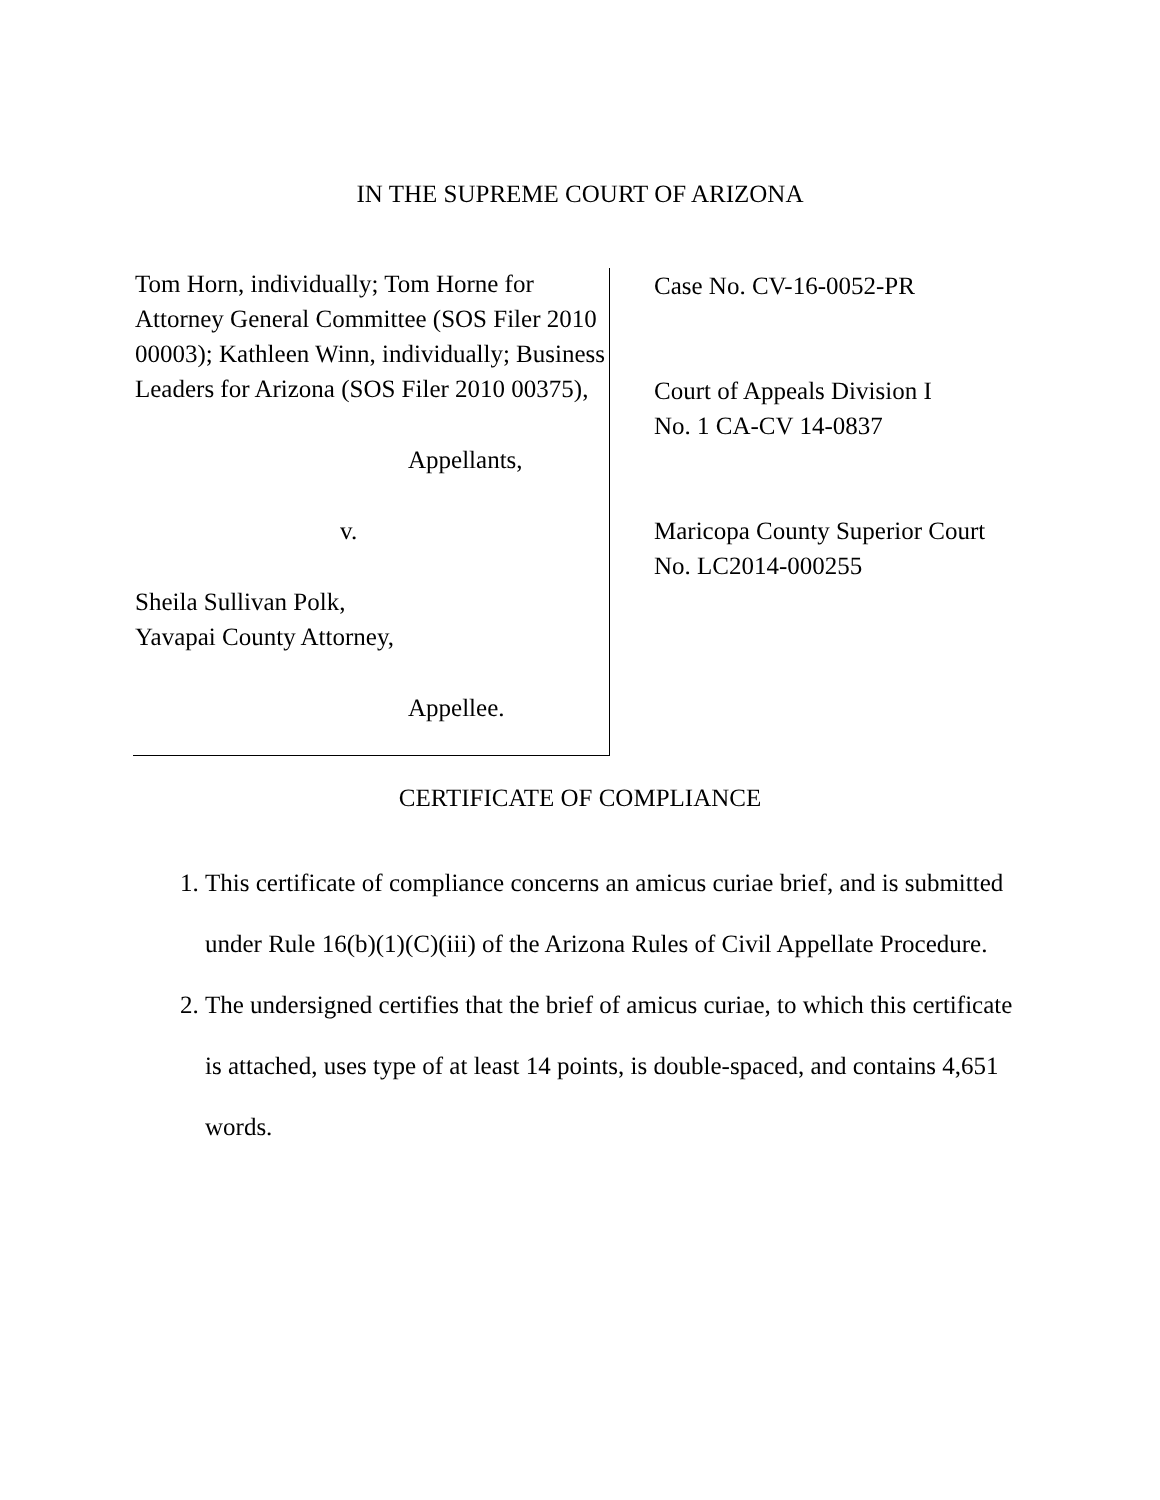IN THE SUPREME COURT OF ARIZONA
Tom Horn, individually; Tom Horne for Attorney General Committee (SOS Filer 2010 00003); Kathleen Winn, individually; Business Leaders for Arizona (SOS Filer 2010 00375),
Appellants,
v.
Sheila Sullivan Polk,
Yavapai County Attorney,
Appellee.
Case No. CV-16-0052-PR
Court of Appeals Division I
No. 1 CA-CV 14-0837
Maricopa County Superior Court
No. LC2014-000255
CERTIFICATE OF COMPLIANCE
1. This certificate of compliance concerns an amicus curiae brief, and is submitted under Rule 16(b)(1)(C)(iii) of the Arizona Rules of Civil Appellate Procedure.
2. The undersigned certifies that the brief of amicus curiae, to which this certificate is attached, uses type of at least 14 points, is double-spaced, and contains 4,651 words.